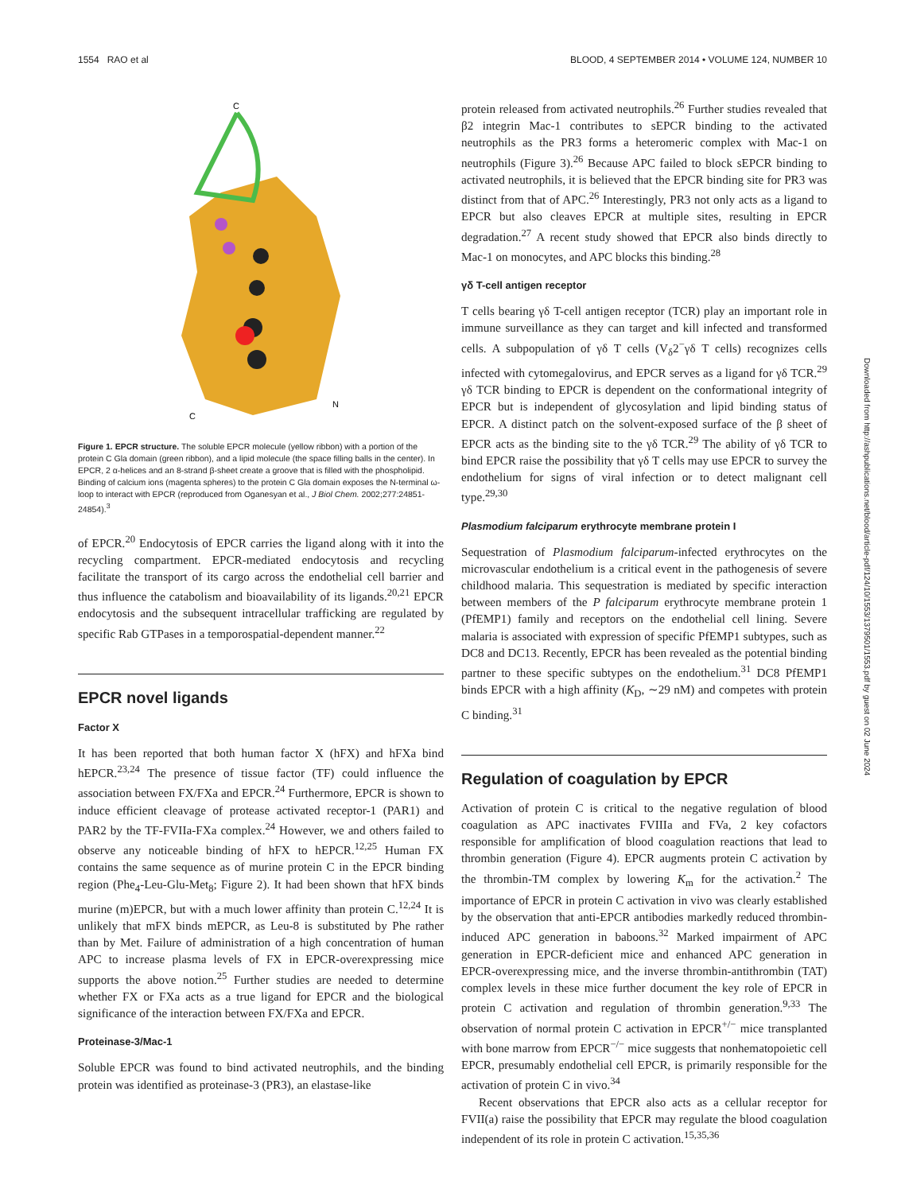1554 RAO et al BLOOD, 4 SEPTEMBER 2014 • VOLUME 124, NUMBER 10
C
N
C
Figure 1. EPCR structure. The soluble EPCR molecule (yellow ribbon) with a portion of the protein C Gla domain (green ribbon), and a lipid molecule (the space filling balls in the center). In EPCR, 2 α-helices and an 8-strand β-sheet create a groove that is filled with the phospholipid. Binding of calcium ions (magenta spheres) to the protein C Gla domain exposes the N-terminal ω-loop to interact with EPCR (reproduced from Oganesyan et al., J Biol Chem. 2002;277:24851-24854).<sup>3</sup>
of EPCR.<sup>20</sup> Endocytosis of EPCR carries the ligand along with it into the recycling compartment. EPCR-mediated endocytosis and recycling facilitate the transport of its cargo across the endothelial cell barrier and thus influence the catabolism and bioavailability of its ligands.<sup>20,21</sup> EPCR endocytosis and the subsequent intracellular trafficking are regulated by specific Rab GTPases in a temporospatial-dependent manner.<sup>22</sup>
EPCR novel ligands
Factor X
It has been reported that both human factor X (hFX) and hFXa bind hEPCR.<sup>23,24</sup> The presence of tissue factor (TF) could influence the association between FX/FXa and EPCR.<sup>24</sup> Furthermore, EPCR is shown to induce efficient cleavage of protease activated receptor-1 (PAR1) and PAR2 by the TF-FVIIa-FXa complex.<sup>24</sup> However, we and others failed to observe any noticeable binding of hFX to hEPCR.<sup>12,25</sup> Human FX contains the same sequence as of murine protein C in the EPCR binding region (Phe<sub>4</sub>-Leu-Glu-Met<sub>8</sub>; Figure 2). It had been shown that hFX binds murine (m)EPCR, but with a much lower affinity than protein C.<sup>12,24</sup> It is unlikely that mFX binds mEPCR, as Leu-8 is substituted by Phe rather than by Met. Failure of administration of a high concentration of human APC to increase plasma levels of FX in EPCR-overexpressing mice supports the above notion.<sup>25</sup> Further studies are needed to determine whether FX or FXa acts as a true ligand for EPCR and the biological significance of the interaction between FX/FXa and EPCR.
Proteinase-3/Mac-1
Soluble EPCR was found to bind activated neutrophils, and the binding protein was identified as proteinase-3 (PR3), an elastase-like
protein released from activated neutrophils.<sup>26</sup> Further studies revealed that β2 integrin Mac-1 contributes to sEPCR binding to the activated neutrophils as the PR3 forms a heteromeric complex with Mac-1 on neutrophils (Figure 3).<sup>26</sup> Because APC failed to block sEPCR binding to activated neutrophils, it is believed that the EPCR binding site for PR3 was distinct from that of APC.<sup>26</sup> Interestingly, PR3 not only acts as a ligand to EPCR but also cleaves EPCR at multiple sites, resulting in EPCR degradation.<sup>27</sup> A recent study showed that EPCR also binds directly to Mac-1 on monocytes, and APC blocks this binding.<sup>28</sup>
γδ T-cell antigen receptor
T cells bearing γδ T-cell antigen receptor (TCR) play an important role in immune surveillance as they can target and kill infected and transformed cells. A subpopulation of γδ T cells (V<sub>δ</sub>2<sup>−</sup>γδ T cells) recognizes cells infected with cytomegalovirus, and EPCR serves as a ligand for γδ TCR.<sup>29</sup> γδ TCR binding to EPCR is dependent on the conformational integrity of EPCR but is independent of glycosylation and lipid binding status of EPCR. A distinct patch on the solvent-exposed surface of the β sheet of EPCR acts as the binding site to the γδ TCR.<sup>29</sup> The ability of γδ TCR to bind EPCR raise the possibility that γδ T cells may use EPCR to survey the endothelium for signs of viral infection or to detect malignant cell type.<sup>29,30</sup>
Plasmodium falciparum erythrocyte membrane protein I
Sequestration of Plasmodium falciparum-infected erythrocytes on the microvascular endothelium is a critical event in the pathogenesis of severe childhood malaria. This sequestration is mediated by specific interaction between members of the P falciparum erythrocyte membrane protein 1 (PfEMP1) family and receptors on the endothelial cell lining. Severe malaria is associated with expression of specific PfEMP1 subtypes, such as DC8 and DC13. Recently, EPCR has been revealed as the potential binding partner to these specific subtypes on the endothelium.<sup>31</sup> DC8 PfEMP1 binds EPCR with a high affinity (K<sub>D</sub>, ∼29 nM) and competes with protein C binding.<sup>31</sup>
Regulation of coagulation by EPCR
Activation of protein C is critical to the negative regulation of blood coagulation as APC inactivates FVIIIa and FVa, 2 key cofactors responsible for amplification of blood coagulation reactions that lead to thrombin generation (Figure 4). EPCR augments protein C activation by the thrombin-TM complex by lowering K<sub>m</sub> for the activation.<sup>2</sup> The importance of EPCR in protein C activation in vivo was clearly established by the observation that anti-EPCR antibodies markedly reduced thrombin-induced APC generation in baboons.<sup>32</sup> Marked impairment of APC generation in EPCR-deficient mice and enhanced APC generation in EPCR-overexpressing mice, and the inverse thrombin-antithrombin (TAT) complex levels in these mice further document the key role of EPCR in protein C activation and regulation of thrombin generation.<sup>9,33</sup> The observation of normal protein C activation in EPCR<sup>+/−</sup> mice transplanted with bone marrow from EPCR<sup>−/−</sup> mice suggests that nonhematopoietic cell EPCR, presumably endothelial cell EPCR, is primarily responsible for the activation of protein C in vivo.<sup>34</sup>
Recent observations that EPCR also acts as a cellular receptor for FVII(a) raise the possibility that EPCR may regulate the blood coagulation independent of its role in protein C activation.<sup>15,35,36</sup>
Downloaded from http://ashpublications.net/blood/article-pdf/124/10/1553/1379501/1553.pdf by guest on 02 June 2024